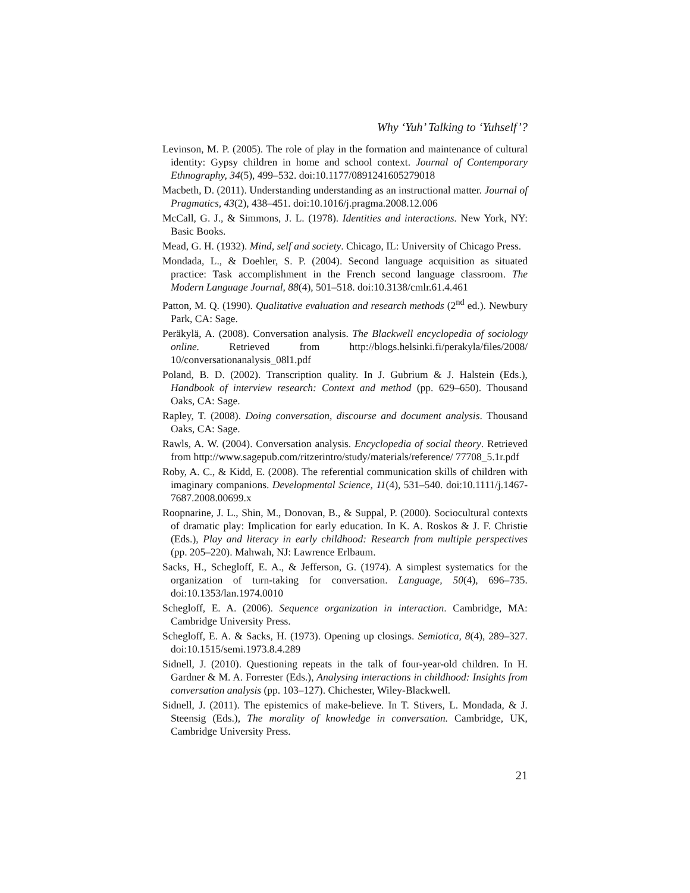Why ‘Yuh’ Talking to ‘Yuhself’?
Levinson, M. P. (2005). The role of play in the formation and maintenance of cultural identity: Gypsy children in home and school context. Journal of Contemporary Ethnography, 34(5), 499–532. doi:10.1177/0891241605279018
Macbeth, D. (2011). Understanding understanding as an instructional matter. Journal of Pragmatics, 43(2), 438–451. doi:10.1016/j.pragma.2008.12.006
McCall, G. J., & Simmons, J. L. (1978). Identities and interactions. New York, NY: Basic Books.
Mead, G. H. (1932). Mind, self and society. Chicago, IL: University of Chicago Press.
Mondada, L., & Doehler, S. P. (2004). Second language acquisition as situated practice: Task accomplishment in the French second language classroom. The Modern Language Journal, 88(4), 501–518. doi:10.3138/cmlr.61.4.461
Patton, M. Q. (1990). Qualitative evaluation and research methods (2<sup>nd</sup> ed.). Newbury Park, CA: Sage.
Peräkylä, A. (2008). Conversation analysis. The Blackwell encyclopedia of sociology online. Retrieved from http://blogs.helsinki.fi/perakyla/files/2008/ 10/conversationanalysis_08l1.pdf
Poland, B. D. (2002). Transcription quality. In J. Gubrium & J. Halstein (Eds.), Handbook of interview research: Context and method (pp. 629–650). Thousand Oaks, CA: Sage.
Rapley, T. (2008). Doing conversation, discourse and document analysis. Thousand Oaks, CA: Sage.
Rawls, A. W. (2004). Conversation analysis. Encyclopedia of social theory. Retrieved from http://www.sagepub.com/ritzerintro/study/materials/reference/ 77708_5.1r.pdf
Roby, A. C., & Kidd, E. (2008). The referential communication skills of children with imaginary companions. Developmental Science, 11(4), 531–540. doi:10.1111/j.1467-7687.2008.00699.x
Roopnarine, J. L., Shin, M., Donovan, B., & Suppal, P. (2000). Sociocultural contexts of dramatic play: Implication for early education. In K. A. Roskos & J. F. Christie (Eds.), Play and literacy in early childhood: Research from multiple perspectives (pp. 205–220). Mahwah, NJ: Lawrence Erlbaum.
Sacks, H., Schegloff, E. A., & Jefferson, G. (1974). A simplest systematics for the organization of turn-taking for conversation. Language, 50(4), 696–735. doi:10.1353/lan.1974.0010
Schegloff, E. A. (2006). Sequence organization in interaction. Cambridge, MA: Cambridge University Press.
Schegloff, E. A. & Sacks, H. (1973). Opening up closings. Semiotica, 8(4), 289–327. doi:10.1515/semi.1973.8.4.289
Sidnell, J. (2010). Questioning repeats in the talk of four-year-old children. In H. Gardner & M. A. Forrester (Eds.), Analysing interactions in childhood: Insights from conversation analysis (pp. 103–127). Chichester, Wiley-Blackwell.
Sidnell, J. (2011). The epistemics of make-believe. In T. Stivers, L. Mondada, & J. Steensig (Eds.), The morality of knowledge in conversation. Cambridge, UK, Cambridge University Press.
21